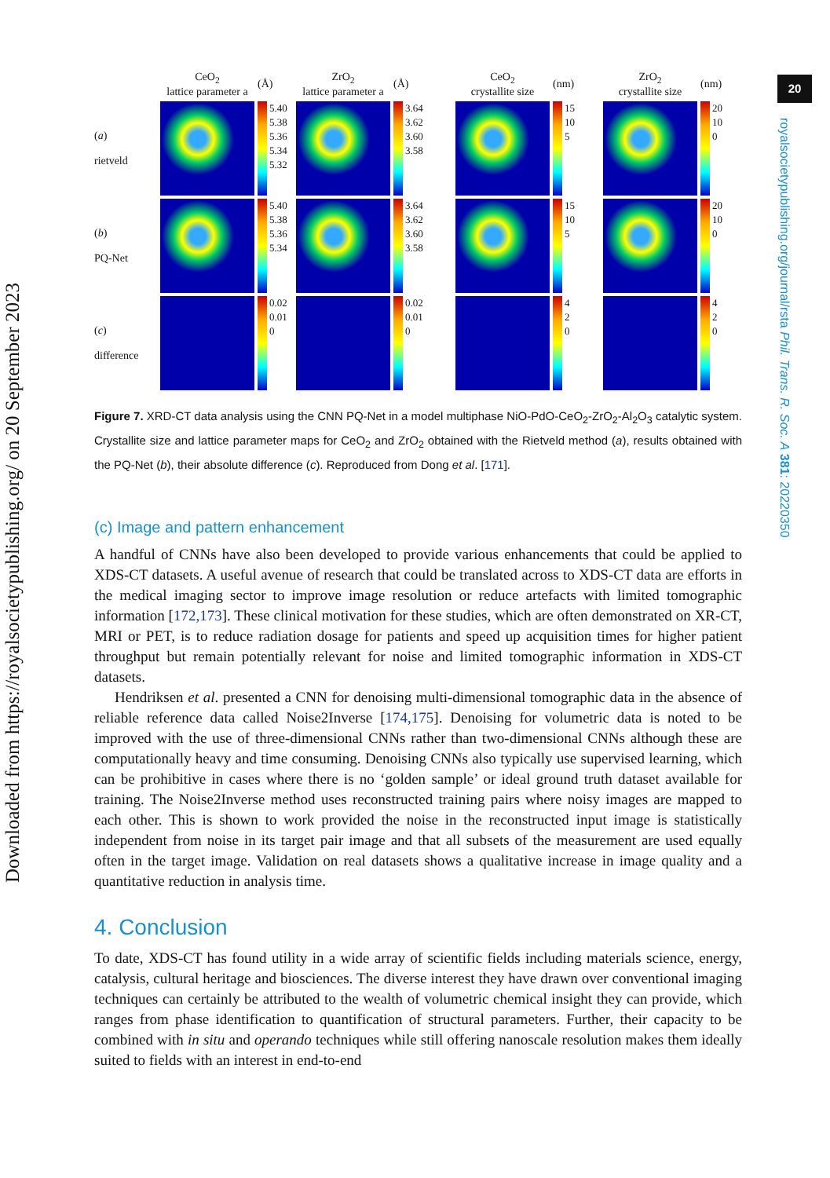Downloaded from https://royalsocietypublishing.org/ on 20 September 2023
20
royalsocietypublishing.org/journal/rsta Phil. Trans. R. Soc. A 381: 20220350
CeO<sub>2</sub>
lattice parameter a
(Å)
ZrO<sub>2</sub>
lattice parameter a
(Å)
CeO<sub>2</sub>
crystallite size
(nm)
ZrO<sub>2</sub>
crystallite size
(nm)
(a)
rietveld
5.40
5.38
5.36
5.34
5.32
3.64
3.62
3.60
3.58
15
10
5
20
10
0
(b)
PQ-Net
5.40
5.38
5.36
5.34
3.64
3.62
3.60
3.58
15
10
5
20
10
0
(c)
difference
0.02
0.01
0
0.02
0.01
0
4
2
0
4
2
0
Figure 7. XRD-CT data analysis using the CNN PQ-Net in a model multiphase NiO-PdO-CeO<sub>2</sub>-ZrO<sub>2</sub>-Al<sub>2</sub>O<sub>3</sub> catalytic system. Crystallite size and lattice parameter maps for CeO<sub>2</sub> and ZrO<sub>2</sub> obtained with the Rietveld method (a), results obtained with the PQ-Net (b), their absolute difference (c). Reproduced from Dong et al. [171].
(c) Image and pattern enhancement
A handful of CNNs have also been developed to provide various enhancements that could be applied to XDS-CT datasets. A useful avenue of research that could be translated across to XDS-CT data are efforts in the medical imaging sector to improve image resolution or reduce artefacts with limited tomographic information [172,173]. These clinical motivation for these studies, which are often demonstrated on XR-CT, MRI or PET, is to reduce radiation dosage for patients and speed up acquisition times for higher patient throughput but remain potentially relevant for noise and limited tomographic information in XDS-CT datasets.
Hendriksen et al. presented a CNN for denoising multi-dimensional tomographic data in the absence of reliable reference data called Noise2Inverse [174,175]. Denoising for volumetric data is noted to be improved with the use of three-dimensional CNNs rather than two-dimensional CNNs although these are computationally heavy and time consuming. Denoising CNNs also typically use supervised learning, which can be prohibitive in cases where there is no ‘golden sample’ or ideal ground truth dataset available for training. The Noise2Inverse method uses reconstructed training pairs where noisy images are mapped to each other. This is shown to work provided the noise in the reconstructed input image is statistically independent from noise in its target pair image and that all subsets of the measurement are used equally often in the target image. Validation on real datasets shows a qualitative increase in image quality and a quantitative reduction in analysis time.
4. Conclusion
To date, XDS-CT has found utility in a wide array of scientific fields including materials science, energy, catalysis, cultural heritage and biosciences. The diverse interest they have drawn over conventional imaging techniques can certainly be attributed to the wealth of volumetric chemical insight they can provide, which ranges from phase identification to quantification of structural parameters. Further, their capacity to be combined with in situ and operando techniques while still offering nanoscale resolution makes them ideally suited to fields with an interest in end-to-end